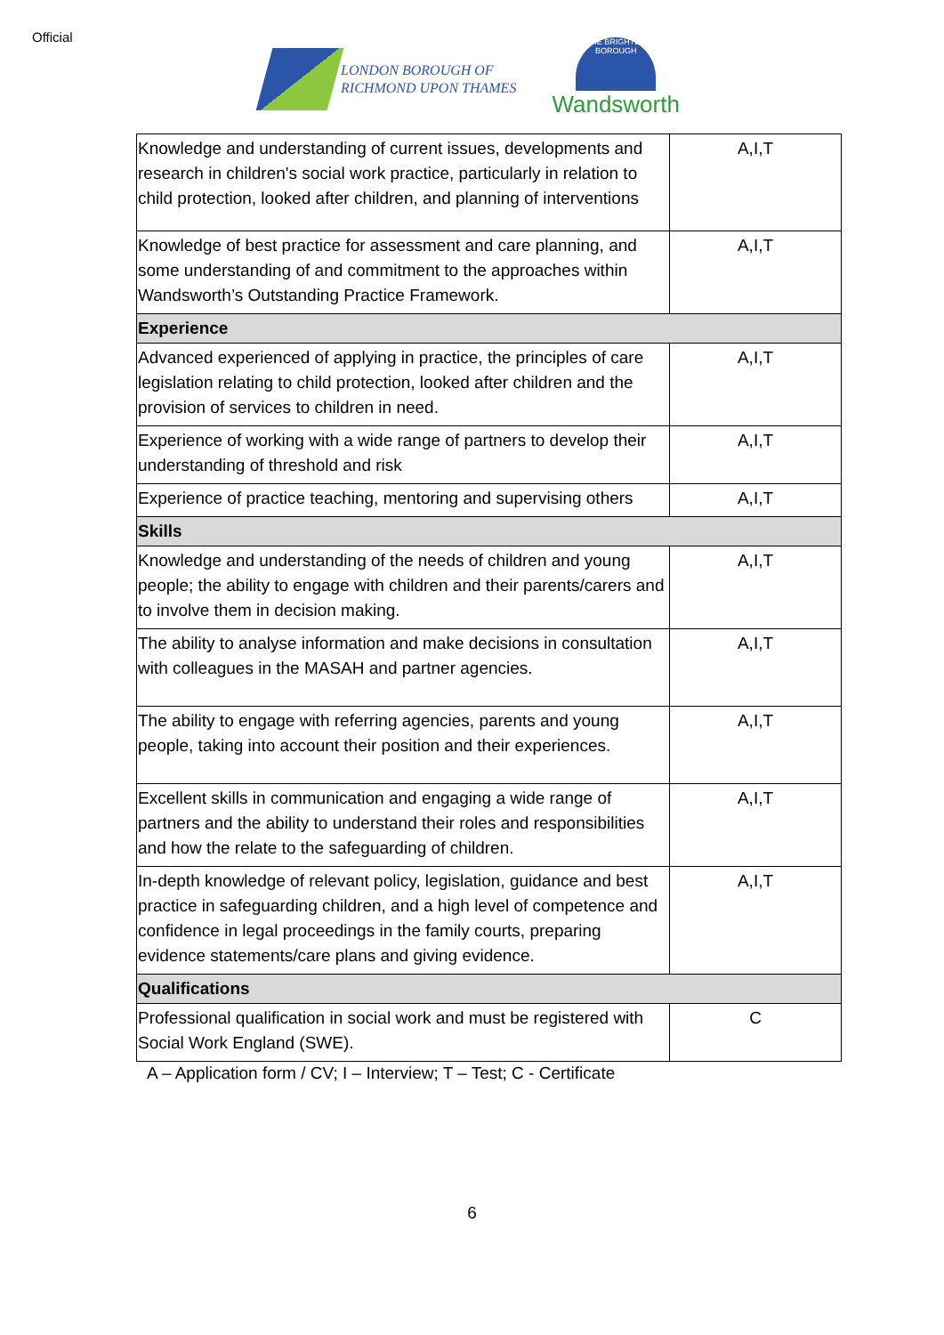Official
LONDON BOROUGH OF
RICHMOND UPON THAMES
THE BRIGHTER BOROUGH
Wandsworth
| Knowledge and understanding of current issues, developments and research in children's social work practice, particularly in relation to child protection, looked after children, and planning of interventions | A,I,T |
| Knowledge of best practice for assessment and care planning, and some understanding of and commitment to the approaches within Wandsworth’s Outstanding Practice Framework. | A,I,T |
| Experience | |
| Advanced experienced of applying in practice, the principles of care legislation relating to child protection, looked after children and the provision of services to children in need. | A,I,T |
| Experience of working with a wide range of partners to develop their understanding of threshold and risk | A,I,T |
| Experience of practice teaching, mentoring and supervising others | A,I,T |
| Skills | |
| Knowledge and understanding of the needs of children and young people; the ability to engage with children and their parents/carers and to involve them in decision making. | A,I,T |
| The ability to analyse information and make decisions in consultation with colleagues in the MASAH and partner agencies. | A,I,T |
| The ability to engage with referring agencies, parents and young people, taking into account their position and their experiences. | A,I,T |
| Excellent skills in communication and engaging a wide range of partners and the ability to understand their roles and responsibilities and how the relate to the safeguarding of children. | A,I,T |
| In-depth knowledge of relevant policy, legislation, guidance and best practice in safeguarding children, and a high level of competence and confidence in legal proceedings in the family courts, preparing evidence statements/care plans and giving evidence. | A,I,T |
| Qualifications | |
| Professional qualification in social work and must be registered with Social Work England (SWE). | C |
A – Application form / CV; I – Interview; T – Test; C - Certificate
6